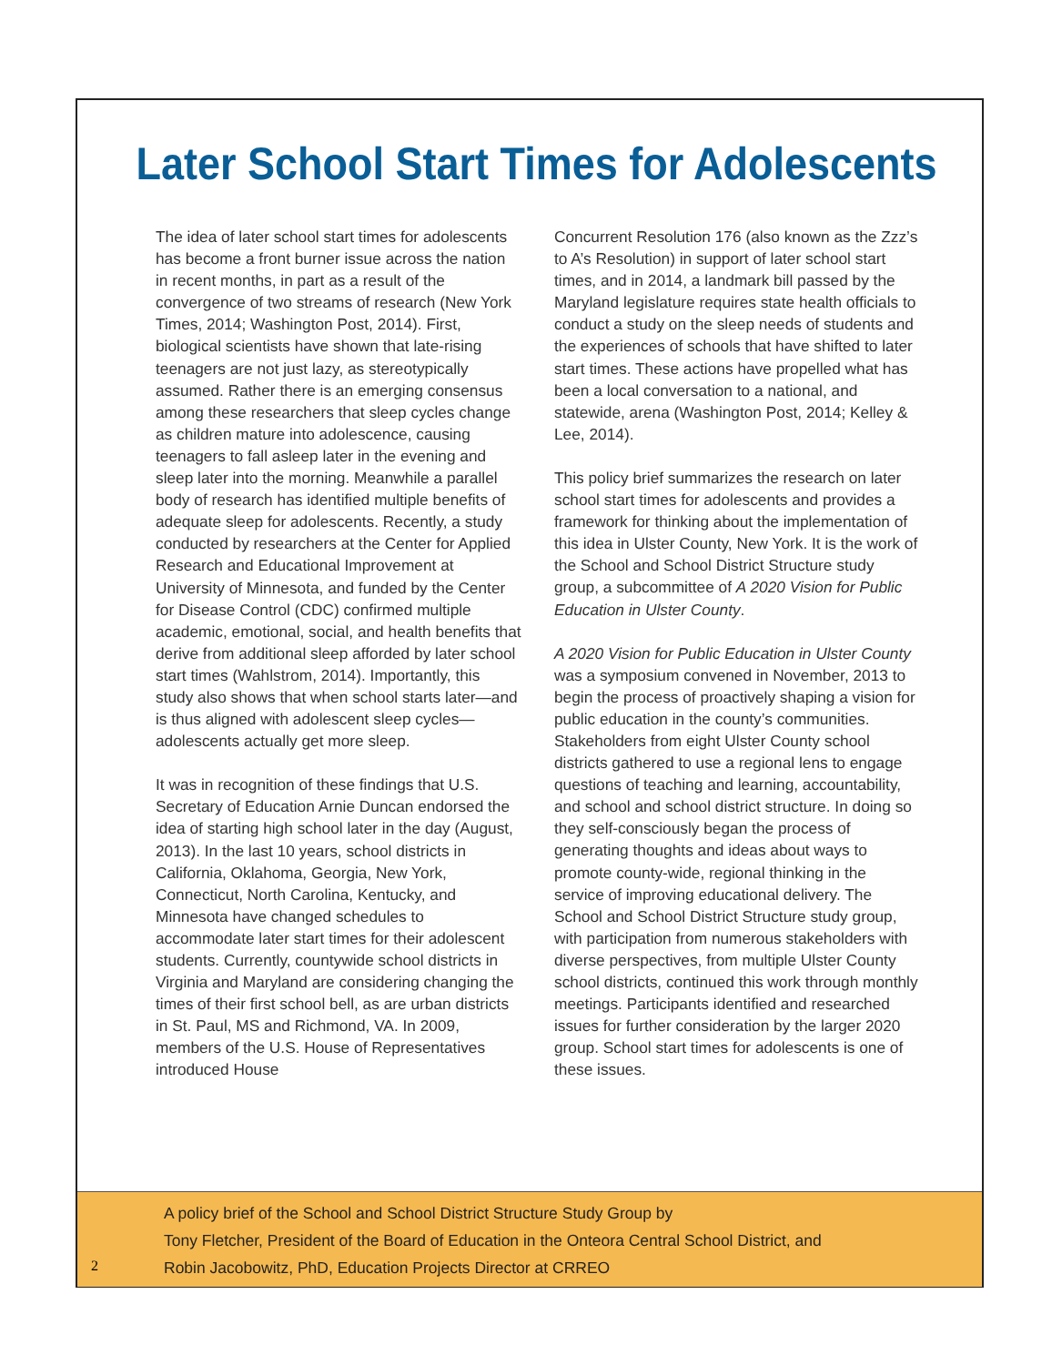Later School Start Times for Adolescents
The idea of later school start times for adolescents has become a front burner issue across the nation in recent months, in part as a result of the convergence of two streams of research (New York Times, 2014; Washington Post, 2014). First, biological scientists have shown that late-rising teenagers are not just lazy, as stereotypically assumed. Rather there is an emerging consensus among these researchers that sleep cycles change as children mature into adolescence, causing teenagers to fall asleep later in the evening and sleep later into the morning. Meanwhile a parallel body of research has identified multiple benefits of adequate sleep for adolescents. Recently, a study conducted by researchers at the Center for Applied Research and Educational Improvement at University of Minnesota, and funded by the Center for Disease Control (CDC) confirmed multiple academic, emotional, social, and health benefits that derive from additional sleep afforded by later school start times (Wahlstrom, 2014). Importantly, this study also shows that when school starts later—and is thus aligned with adolescent sleep cycles—adolescents actually get more sleep.
It was in recognition of these findings that U.S. Secretary of Education Arnie Duncan endorsed the idea of starting high school later in the day (August, 2013). In the last 10 years, school districts in California, Oklahoma, Georgia, New York, Connecticut, North Carolina, Kentucky, and Minnesota have changed schedules to accommodate later start times for their adolescent students. Currently, countywide school districts in Virginia and Maryland are considering changing the times of their first school bell, as are urban districts in St. Paul, MS and Richmond, VA. In 2009, members of the U.S. House of Representatives introduced House
Concurrent Resolution 176 (also known as the Zzz’s to A’s Resolution) in support of later school start times, and in 2014, a landmark bill passed by the Maryland legislature requires state health officials to conduct a study on the sleep needs of students and the experiences of schools that have shifted to later start times. These actions have propelled what has been a local conversation to a national, and statewide, arena (Washington Post, 2014; Kelley & Lee, 2014).
This policy brief summarizes the research on later school start times for adolescents and provides a framework for thinking about the implementation of this idea in Ulster County, New York. It is the work of the School and School District Structure study group, a subcommittee of A 2020 Vision for Public Education in Ulster County.
A 2020 Vision for Public Education in Ulster County was a symposium convened in November, 2013 to begin the process of proactively shaping a vision for public education in the county’s communities. Stakeholders from eight Ulster County school districts gathered to use a regional lens to engage questions of teaching and learning, accountability, and school and school district structure. In doing so they self-consciously began the process of generating thoughts and ideas about ways to promote county-wide, regional thinking in the service of improving educational delivery. The School and School District Structure study group, with participation from numerous stakeholders with diverse perspectives, from multiple Ulster County school districts, continued this work through monthly meetings. Participants identified and researched issues for further consideration by the larger 2020 group. School start times for adolescents is one of these issues.
A policy brief of the School and School District Structure Study Group by
Tony Fletcher, President of the Board of Education in the Onteora Central School District, and
Robin Jacobowitz, PhD, Education Projects Director at CRREO
2